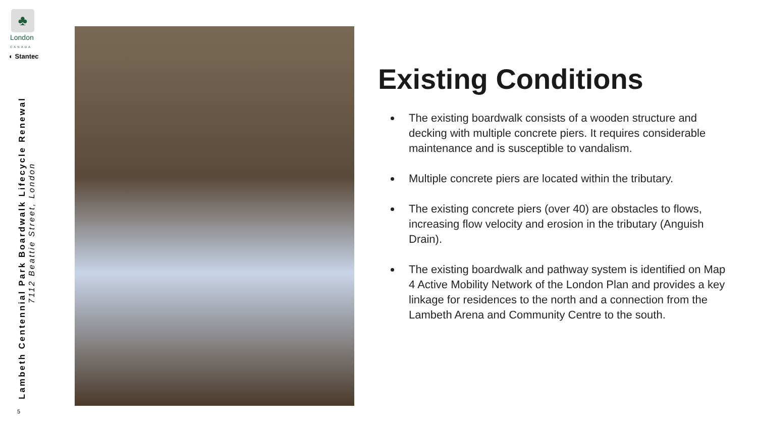♣
London
CANADA
◐ Stantec
Lambeth Centennial Park Boardwalk Lifecycle Renewal
7112 Beattie Street, London
5
Existing Conditions
The existing boardwalk consists of a wooden structure and decking with multiple concrete piers. It requires considerable maintenance and is susceptible to vandalism.
Multiple concrete piers are located within the tributary.
The existing concrete piers (over 40) are obstacles to flows, increasing flow velocity and erosion in the tributary (Anguish Drain).
The existing boardwalk and pathway system is identified on Map 4 Active Mobility Network of the London Plan and provides a key linkage for residences to the north and a connection from the Lambeth Arena and Community Centre to the south.